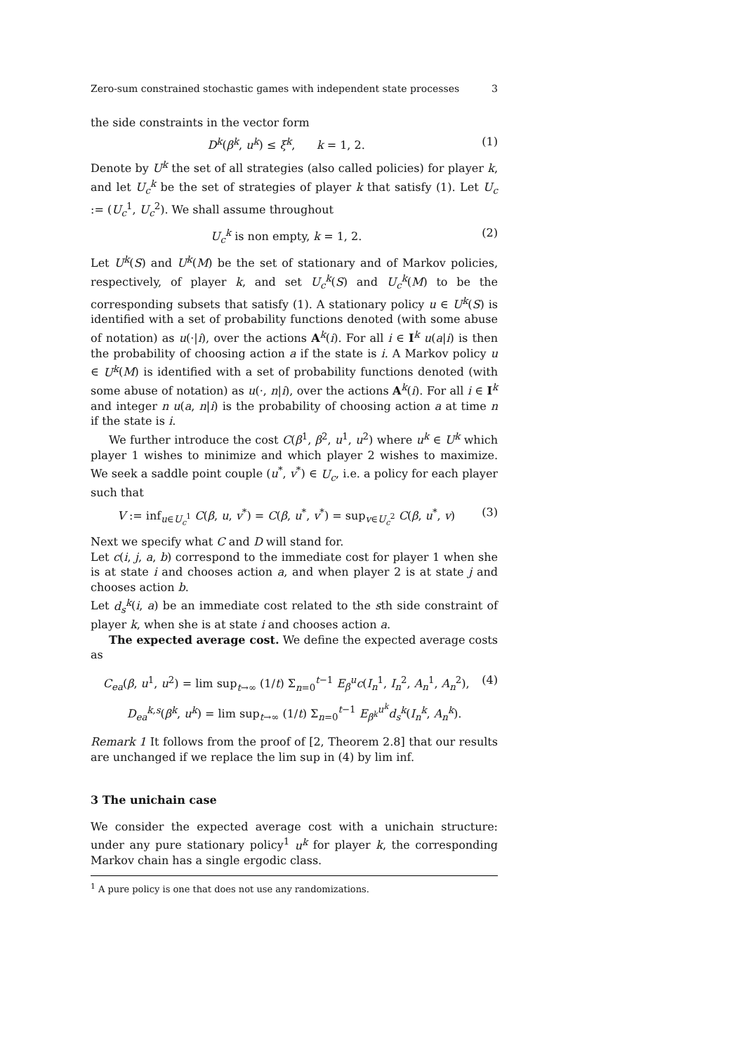Zero-sum constrained stochastic games with independent state processes 3
the side constraints in the vector form
D<sup>k</sup>(β<sup>k</sup>, u<sup>k</sup>) ≤ ξ<sup>k</sup>, k = 1, 2. (1)
Denote by U<sup>k</sup> the set of all strategies (also called policies) for player k, and let U<sub>c</sub><sup>k</sup> be the set of strategies of player k that satisfy (1). Let U<sub>c</sub> := (U<sub>c</sub><sup>1</sup>, U<sub>c</sub><sup>2</sup>). We shall assume throughout
U<sub>c</sub><sup>k</sup> is non empty, k = 1, 2. (2)
Let U<sup>k</sup>(S) and U<sup>k</sup>(M) be the set of stationary and of Markov policies, respectively, of player k, and set U<sub>c</sub><sup>k</sup>(S) and U<sub>c</sub><sup>k</sup>(M) to be the corresponding subsets that satisfy (1). A stationary policy u ∈ U<sup>k</sup>(S) is identified with a set of probability functions denoted (with some abuse of notation) as u(·|i), over the actions A<sup>k</sup>(i). For all i ∈ I<sup>k</sup> u(a|i) is then the probability of choosing action a if the state is i. A Markov policy u ∈ U<sup>k</sup>(M) is identified with a set of probability functions denoted (with some abuse of notation) as u(·, n|i), over the actions A<sup>k</sup>(i). For all i ∈ I<sup>k</sup> and integer n u(a, n|i) is the probability of choosing action a at time n if the state is i.
We further introduce the cost C(β<sup>1</sup>, β<sup>2</sup>, u<sup>1</sup>, u<sup>2</sup>) where u<sup>k</sup> ∈ U<sup>k</sup> which player 1 wishes to minimize and which player 2 wishes to maximize. We seek a saddle point couple (u<sup>*</sup>, v<sup>*</sup>) ∈ U<sub>c</sub>, i.e. a policy for each player such that
V := inf<sub>u∈U<sub>c</sub><sup>1</sup></sub> C(β, u, v<sup>*</sup>) = C(β, u<sup>*</sup>, v<sup>*</sup>) = sup<sub>v∈U<sub>c</sub><sup>2</sup></sub> C(β, u<sup>*</sup>, v) (3)
Next we specify what C and D will stand for.
Let c(i, j, a, b) correspond to the immediate cost for player 1 when she is at state i and chooses action a, and when player 2 is at state j and chooses action b.
Let d<sub>s</sub><sup>k</sup>(i, a) be an immediate cost related to the sth side constraint of player k, when she is at state i and chooses action a.
The expected average cost. We define the expected average costs as
C<sub>ea</sub>(β, u<sup>1</sup>, u<sup>2</sup>) = lim sup<sub>t→∞</sub> (1/t) Σ<sub>n=0</sub><sup>t−1</sup> E<sub>β</sub><sup>u</sup> c(I<sub>n</sub><sup>1</sup>, I<sub>n</sub><sup>2</sup>, A<sub>n</sub><sup>1</sup>, A<sub>n</sub><sup>2</sup>), (4)
D<sub>ea</sub><sup>k,s</sup>(β<sup>k</sup>, u<sup>k</sup>) = lim sup<sub>t→∞</sub> (1/t) Σ<sub>n=0</sub><sup>t−1</sup> E<sub>β<sup>k</sup></sub><sup>u<sup>k</sup></sup> d<sub>s</sub><sup>k</sup>(I<sub>n</sub><sup>k</sup>, A<sub>n</sub><sup>k</sup>).
Remark 1 It follows from the proof of [2, Theorem 2.8] that our results are unchanged if we replace the lim sup in (4) by lim inf.
3 The unichain case
We consider the expected average cost with a unichain structure: under any pure stationary policy<sup>1</sup> u<sup>k</sup> for player k, the corresponding Markov chain has a single ergodic class.
<sup>1</sup> A pure policy is one that does not use any randomizations.